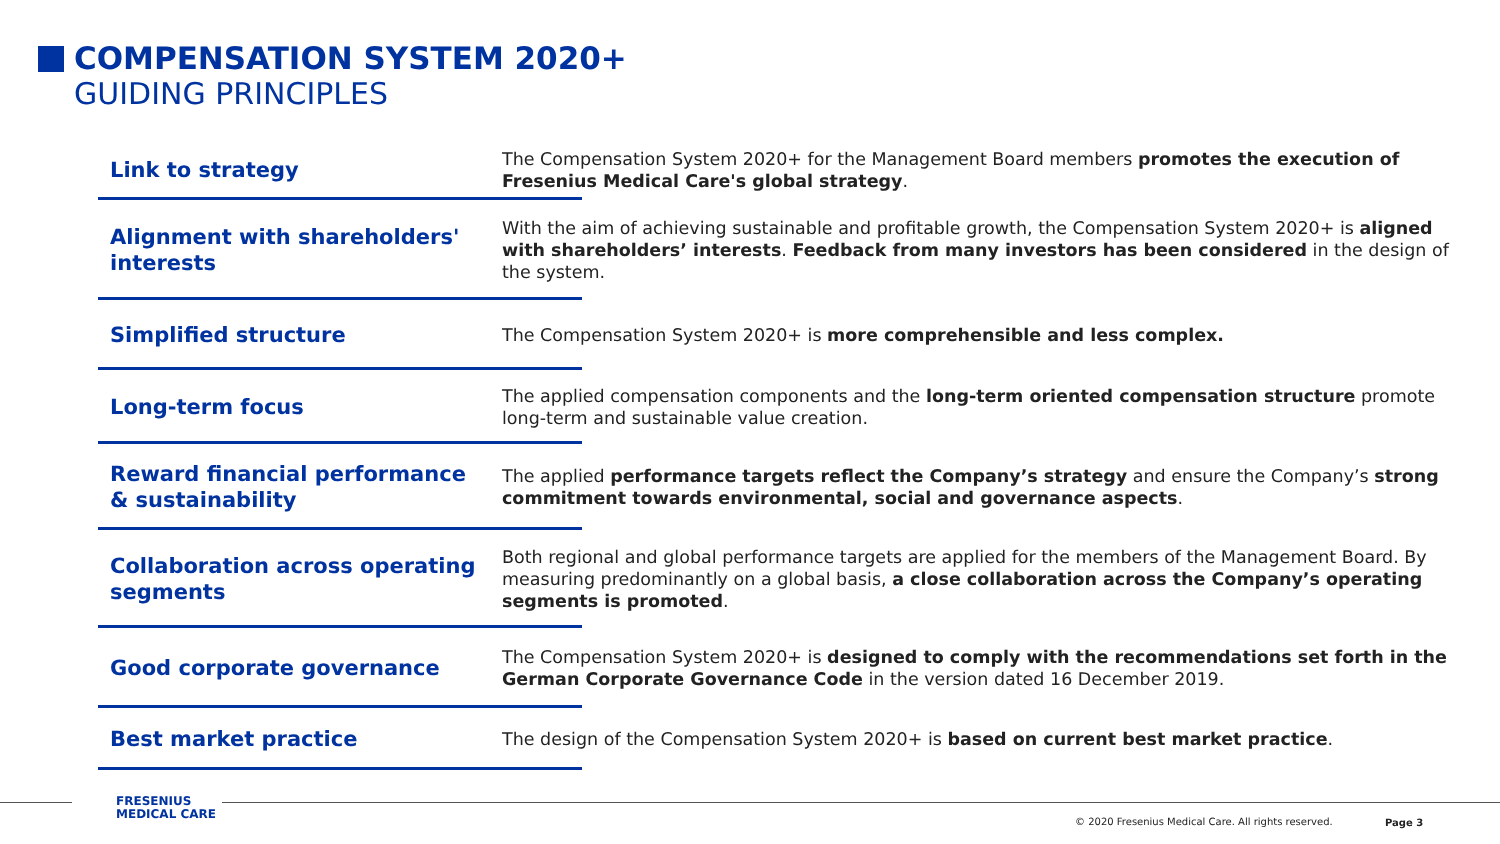COMPENSATION SYSTEM 2020+
GUIDING PRINCIPLES
Link to strategy
The Compensation System 2020+ for the Management Board members promotes the execution of Fresenius Medical Care's global strategy.
Alignment with shareholders' interests
With the aim of achieving sustainable and profitable growth, the Compensation System 2020+ is aligned with shareholders’ interests. Feedback from many investors has been considered in the design of the system.
Simplified structure
The Compensation System 2020+ is more comprehensible and less complex.
Long-term focus
The applied compensation components and the long-term oriented compensation structure promote long-term and sustainable value creation.
Reward financial performance & sustainability
The applied performance targets reflect the Company’s strategy and ensure the Company’s strong commitment towards environmental, social and governance aspects.
Collaboration across operating segments
Both regional and global performance targets are applied for the members of the Management Board. By measuring predominantly on a global basis, a close collaboration across the Company’s operating segments is promoted.
Good corporate governance
The Compensation System 2020+ is designed to comply with the recommendations set forth in the German Corporate Governance Code in the version dated 16 December 2019.
Best market practice
The design of the Compensation System 2020+ is based on current best market practice.
FRESENIUS
MEDICAL CARE
© 2020 Fresenius Medical Care. All rights reserved.
Page 3